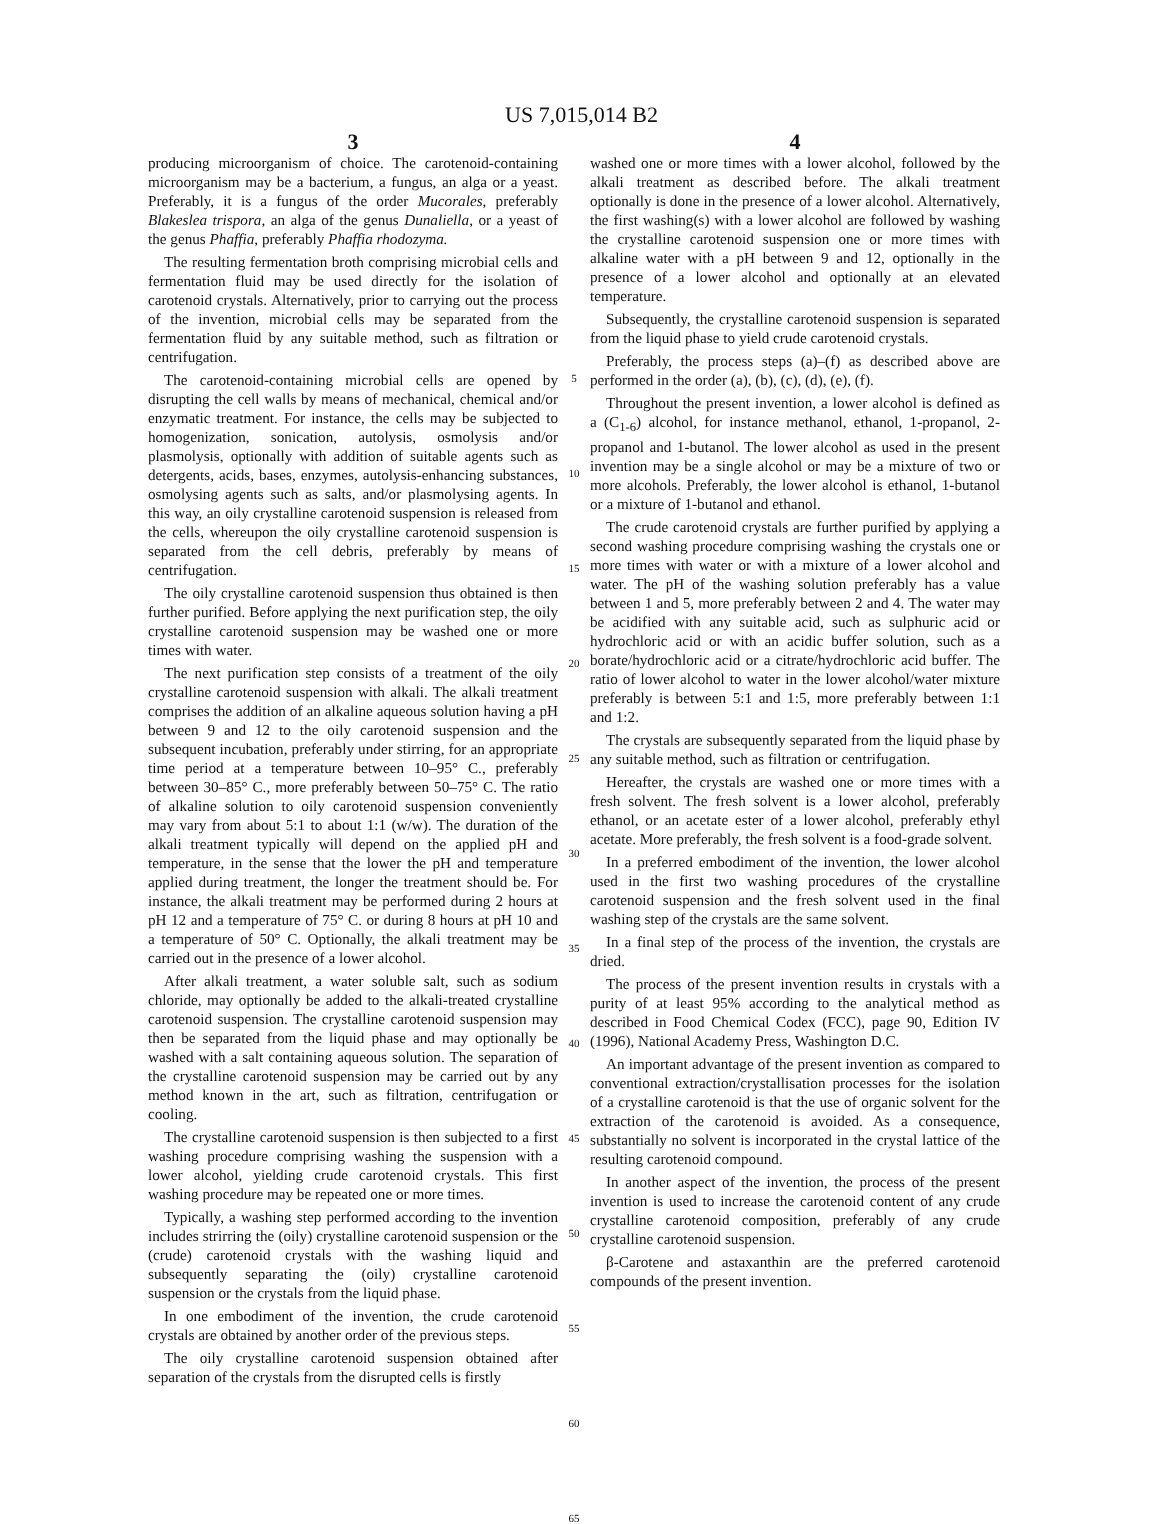US 7,015,014 B2
3
producing microorganism of choice. The carotenoid-containing microorganism may be a bacterium, a fungus, an alga or a yeast. Preferably, it is a fungus of the order Mucorales, preferably Blakeslea trispora, an alga of the genus Dunaliella, or a yeast of the genus Phaffia, preferably Phaffia rhodozyma.
The resulting fermentation broth comprising microbial cells and fermentation fluid may be used directly for the isolation of carotenoid crystals. Alternatively, prior to carrying out the process of the invention, microbial cells may be separated from the fermentation fluid by any suitable method, such as filtration or centrifugation.
The carotenoid-containing microbial cells are opened by disrupting the cell walls by means of mechanical, chemical and/or enzymatic treatment. For instance, the cells may be subjected to homogenization, sonication, autolysis, osmolysis and/or plasmolysis, optionally with addition of suitable agents such as detergents, acids, bases, enzymes, autolysis-enhancing substances, osmolysing agents such as salts, and/or plasmolysing agents. In this way, an oily crystalline carotenoid suspension is released from the cells, whereupon the oily crystalline carotenoid suspension is separated from the cell debris, preferably by means of centrifugation.
The oily crystalline carotenoid suspension thus obtained is then further purified. Before applying the next purification step, the oily crystalline carotenoid suspension may be washed one or more times with water.
The next purification step consists of a treatment of the oily crystalline carotenoid suspension with alkali. The alkali treatment comprises the addition of an alkaline aqueous solution having a pH between 9 and 12 to the oily carotenoid suspension and the subsequent incubation, preferably under stirring, for an appropriate time period at a temperature between 10–95° C., preferably between 30–85° C., more preferably between 50–75° C. The ratio of alkaline solution to oily carotenoid suspension conveniently may vary from about 5:1 to about 1:1 (w/w). The duration of the alkali treatment typically will depend on the applied pH and temperature, in the sense that the lower the pH and temperature applied during treatment, the longer the treatment should be. For instance, the alkali treatment may be performed during 2 hours at pH 12 and a temperature of 75° C. or during 8 hours at pH 10 and a temperature of 50° C. Optionally, the alkali treatment may be carried out in the presence of a lower alcohol.
After alkali treatment, a water soluble salt, such as sodium chloride, may optionally be added to the alkali-treated crystalline carotenoid suspension. The crystalline carotenoid suspension may then be separated from the liquid phase and may optionally be washed with a salt containing aqueous solution. The separation of the crystalline carotenoid suspension may be carried out by any method known in the art, such as filtration, centrifugation or cooling.
The crystalline carotenoid suspension is then subjected to a first washing procedure comprising washing the suspension with a lower alcohol, yielding crude carotenoid crystals. This first washing procedure may be repeated one or more times.
Typically, a washing step performed according to the invention includes strirring the (oily) crystalline carotenoid suspension or the (crude) carotenoid crystals with the washing liquid and subsequently separating the (oily) crystalline carotenoid suspension or the crystals from the liquid phase.
In one embodiment of the invention, the crude carotenoid crystals are obtained by another order of the previous steps.
The oily crystalline carotenoid suspension obtained after separation of the crystals from the disrupted cells is firstly
5
10
15
20
25
30
35
40
45
50
55
60
65
4
washed one or more times with a lower alcohol, followed by the alkali treatment as described before. The alkali treatment optionally is done in the presence of a lower alcohol. Alternatively, the first washing(s) with a lower alcohol are followed by washing the crystalline carotenoid suspension one or more times with alkaline water with a pH between 9 and 12, optionally in the presence of a lower alcohol and optionally at an elevated temperature.
Subsequently, the crystalline carotenoid suspension is separated from the liquid phase to yield crude carotenoid crystals.
Preferably, the process steps (a)–(f) as described above are performed in the order (a), (b), (c), (d), (e), (f).
Throughout the present invention, a lower alcohol is defined as a (C<sub>1-6</sub>) alcohol, for instance methanol, ethanol, 1-propanol, 2-propanol and 1-butanol. The lower alcohol as used in the present invention may be a single alcohol or may be a mixture of two or more alcohols. Preferably, the lower alcohol is ethanol, 1-butanol or a mixture of 1-butanol and ethanol.
The crude carotenoid crystals are further purified by applying a second washing procedure comprising washing the crystals one or more times with water or with a mixture of a lower alcohol and water. The pH of the washing solution preferably has a value between 1 and 5, more preferably between 2 and 4. The water may be acidified with any suitable acid, such as sulphuric acid or hydrochloric acid or with an acidic buffer solution, such as a borate/hydrochloric acid or a citrate/hydrochloric acid buffer. The ratio of lower alcohol to water in the lower alcohol/water mixture preferably is between 5:1 and 1:5, more preferably between 1:1 and 1:2.
The crystals are subsequently separated from the liquid phase by any suitable method, such as filtration or centrifugation.
Hereafter, the crystals are washed one or more times with a fresh solvent. The fresh solvent is a lower alcohol, preferably ethanol, or an acetate ester of a lower alcohol, preferably ethyl acetate. More preferably, the fresh solvent is a food-grade solvent.
In a preferred embodiment of the invention, the lower alcohol used in the first two washing procedures of the crystalline carotenoid suspension and the fresh solvent used in the final washing step of the crystals are the same solvent.
In a final step of the process of the invention, the crystals are dried.
The process of the present invention results in crystals with a purity of at least 95% according to the analytical method as described in Food Chemical Codex (FCC), page 90, Edition IV (1996), National Academy Press, Washington D.C.
An important advantage of the present invention as compared to conventional extraction/crystallisation processes for the isolation of a crystalline carotenoid is that the use of organic solvent for the extraction of the carotenoid is avoided. As a consequence, substantially no solvent is incorporated in the crystal lattice of the resulting carotenoid compound.
In another aspect of the invention, the process of the present invention is used to increase the carotenoid content of any crude crystalline carotenoid composition, preferably of any crude crystalline carotenoid suspension.
β-Carotene and astaxanthin are the preferred carotenoid compounds of the present invention.